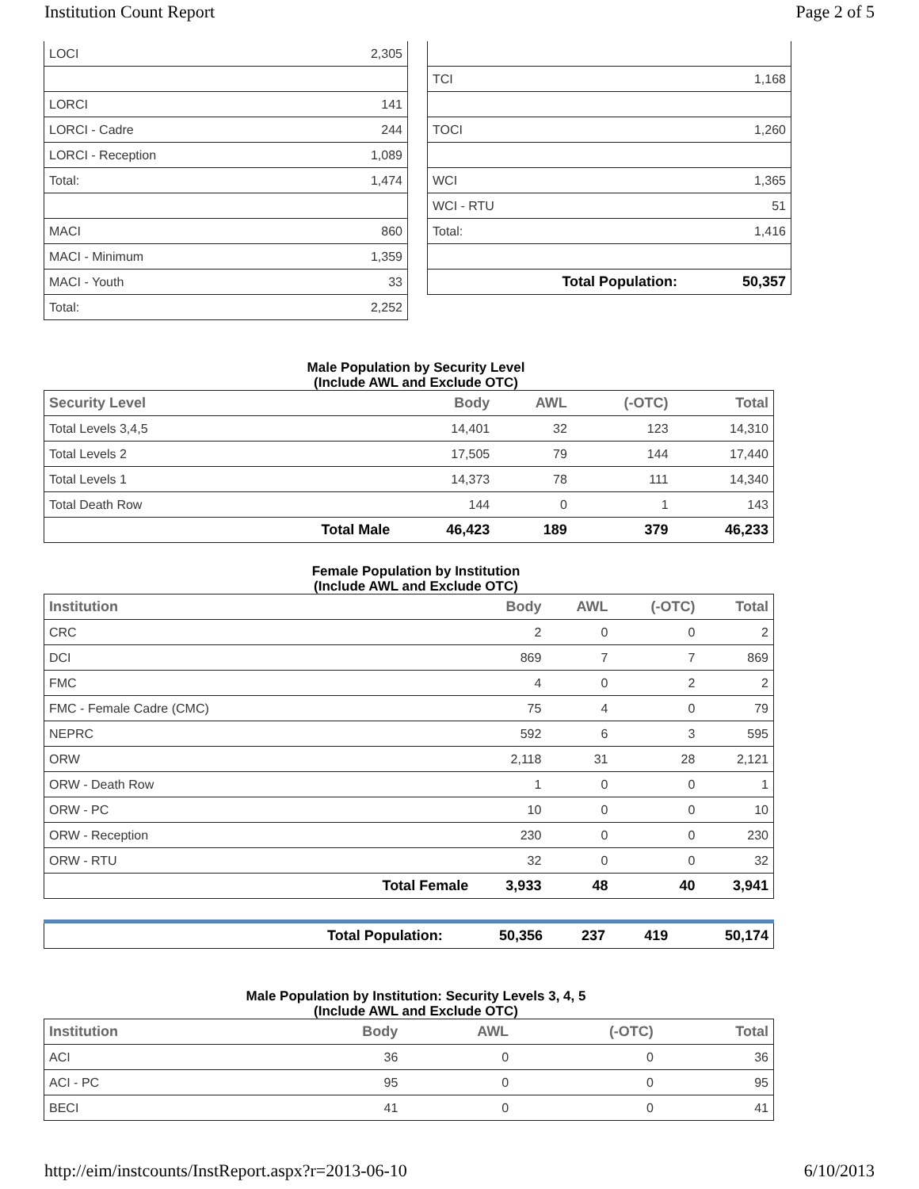Institution Count Report Page 2 of 5
| LOCI | 2,305 |
| LORCI | 141 |
| LORCI - Cadre | 244 |
| LORCI - Reception | 1,089 |
| Total: | 1,474 |
| MACI | 860 |
| MACI - Minimum | 1,359 |
| MACI - Youth | 33 |
| Total: | 2,252 |
| TCI | 1,168 |
| TOCI | 1,260 |
| WCI | 1,365 |
| WCI - RTU | 51 |
| Total: | 1,416 |
| Total Population: | 50,357 |
Male Population by Security Level
(Include AWL and Exclude OTC)
| Security Level | | Body | AWL | (-OTC) | Total |
| --- | --- | --- | --- | --- | --- |
| Total Levels 3,4,5 | | 14,401 | 32 | 123 | 14,310 |
| Total Levels 2 | | 17,505 | 79 | 144 | 17,440 |
| Total Levels 1 | | 14,373 | 78 | 111 | 14,340 |
| Total Death Row | | 144 | 0 | 1 | 143 |
| | Total Male | 46,423 | 189 | 379 | 46,233 |
Female Population by Institution
(Include AWL and Exclude OTC)
| Institution | | Body | AWL | (-OTC) | Total |
| --- | --- | --- | --- | --- | --- |
| CRC | | 2 | 0 | 0 | 2 |
| DCI | | 869 | 7 | 7 | 869 |
| FMC | | 4 | 0 | 2 | 2 |
| FMC - Female Cadre (CMC) | | 75 | 4 | 0 | 79 |
| NEPRC | | 592 | 6 | 3 | 595 |
| ORW | | 2,118 | 31 | 28 | 2,121 |
| ORW - Death Row | | 1 | 0 | 0 | 1 |
| ORW - PC | | 10 | 0 | 0 | 10 |
| ORW - Reception | | 230 | 0 | 0 | 230 |
| ORW - RTU | | 32 | 0 | 0 | 32 |
| | Total Female | 3,933 | 48 | 40 | 3,941 |
| | Total Population: | 50,356 | 237 | 419 | 50,174 |
Male Population by Institution: Security Levels 3, 4, 5
(Include AWL and Exclude OTC)
| Institution | | Body | AWL | (-OTC) | Total |
| --- | --- | --- | --- | --- | --- |
| ACI | | 36 | 0 | 0 | 36 |
| ACI - PC | | 95 | 0 | 0 | 95 |
| BECI | | 41 | 0 | 0 | 41 |
http://eim/instcounts/InstReport.aspx?r=2013-06-10 6/10/2013